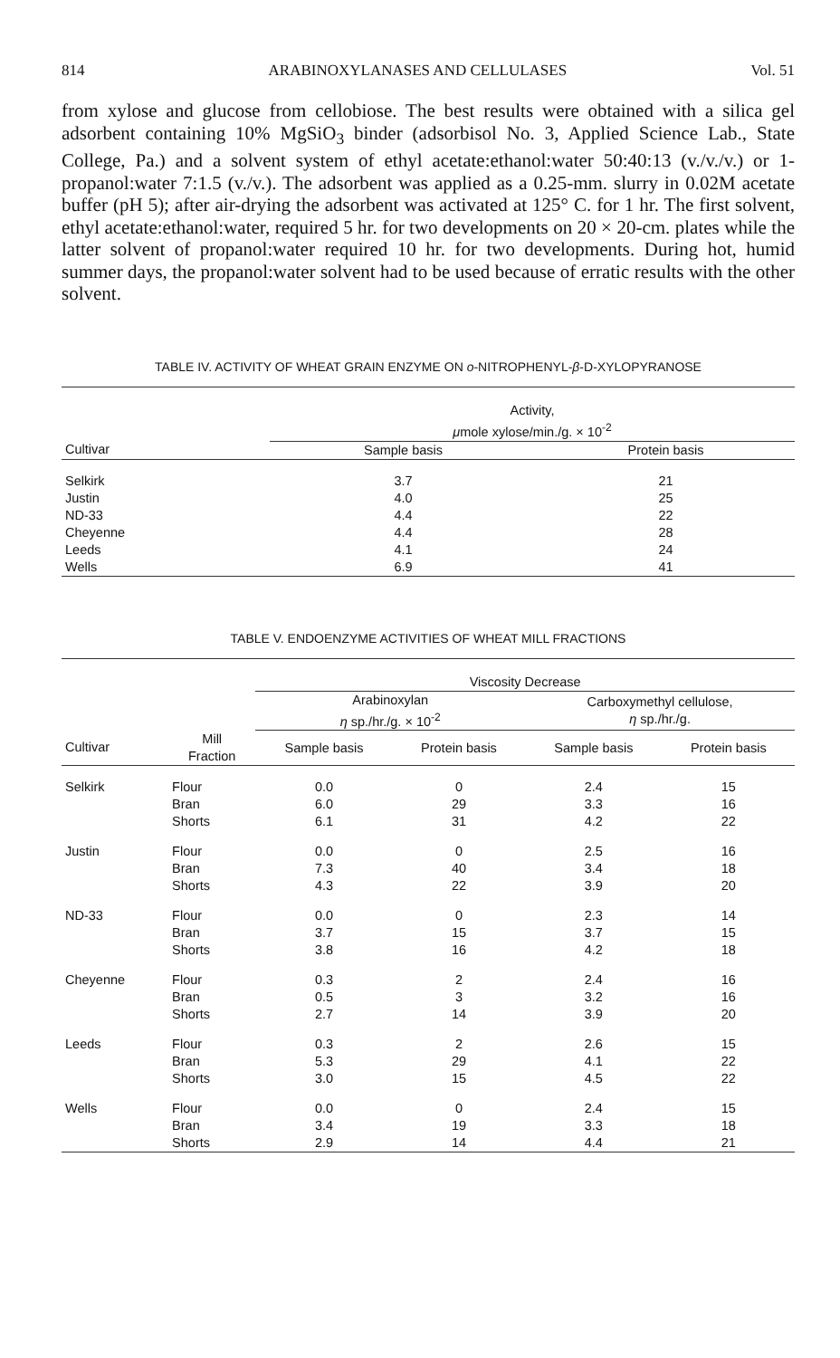814 ARABINOXYLANASES AND CELLULASES Vol. 51
from xylose and glucose from cellobiose. The best results were obtained with a silica gel adsorbent containing 10% MgSiO<sub>3</sub> binder (adsorbisol No. 3, Applied Science Lab., State College, Pa.) and a solvent system of ethyl acetate:ethanol:water 50:40:13 (v./v./v.) or 1-propanol:water 7:1.5 (v./v.). The adsorbent was applied as a 0.25-mm. slurry in 0.02M acetate buffer (pH 5); after air-drying the adsorbent was activated at 125° C. for 1 hr. The first solvent, ethyl acetate:ethanol:water, required 5 hr. for two developments on 20 × 20-cm. plates while the latter solvent of propanol:water required 10 hr. for two developments. During hot, humid summer days, the propanol:water solvent had to be used because of erratic results with the other solvent.
TABLE IV. ACTIVITY OF WHEAT GRAIN ENZYME ON o-NITROPHENYL-β-D-XYLOPYRANOSE
| | Activity, μ mole xylose/min./g. × 10<sup>-2</sup> | |
| --- | --- | --- |
| Cultivar | Sample basis | Protein basis |
| Selkirk | 3.7 | 21 |
| Justin | 4.0 | 25 |
| ND-33 | 4.4 | 22 |
| Cheyenne | 4.4 | 28 |
| Leeds | 4.1 | 24 |
| Wells | 6.9 | 41 |
TABLE V. ENDOENZYME ACTIVITIES OF WHEAT MILL FRACTIONS
| | | Viscosity Decrease | | | |
| --- | --- | --- | --- | --- | --- |
| | | Arabinoxylan η sp./hr./g. × 10<sup>-2</sup> | | Carboxymethyl cellulose, η sp./hr./g. | |
| Cultivar | Mill Fraction | Sample basis | Protein basis | Sample basis | Protein basis |
| Selkirk | Flour | 0.0 | 0 | 2.4 | 15 |
| | Bran | 6.0 | 29 | 3.3 | 16 |
| | Shorts | 6.1 | 31 | 4.2 | 22 |
| Justin | Flour | 0.0 | 0 | 2.5 | 16 |
| | Bran | 7.3 | 40 | 3.4 | 18 |
| | Shorts | 4.3 | 22 | 3.9 | 20 |
| ND-33 | Flour | 0.0 | 0 | 2.3 | 14 |
| | Bran | 3.7 | 15 | 3.7 | 15 |
| | Shorts | 3.8 | 16 | 4.2 | 18 |
| Cheyenne | Flour | 0.3 | 2 | 2.4 | 16 |
| | Bran | 0.5 | 3 | 3.2 | 16 |
| | Shorts | 2.7 | 14 | 3.9 | 20 |
| Leeds | Flour | 0.3 | 2 | 2.6 | 15 |
| | Bran | 5.3 | 29 | 4.1 | 22 |
| | Shorts | 3.0 | 15 | 4.5 | 22 |
| Wells | Flour | 0.0 | 0 | 2.4 | 15 |
| | Bran | 3.4 | 19 | 3.3 | 18 |
| | Shorts | 2.9 | 14 | 4.4 | 21 |